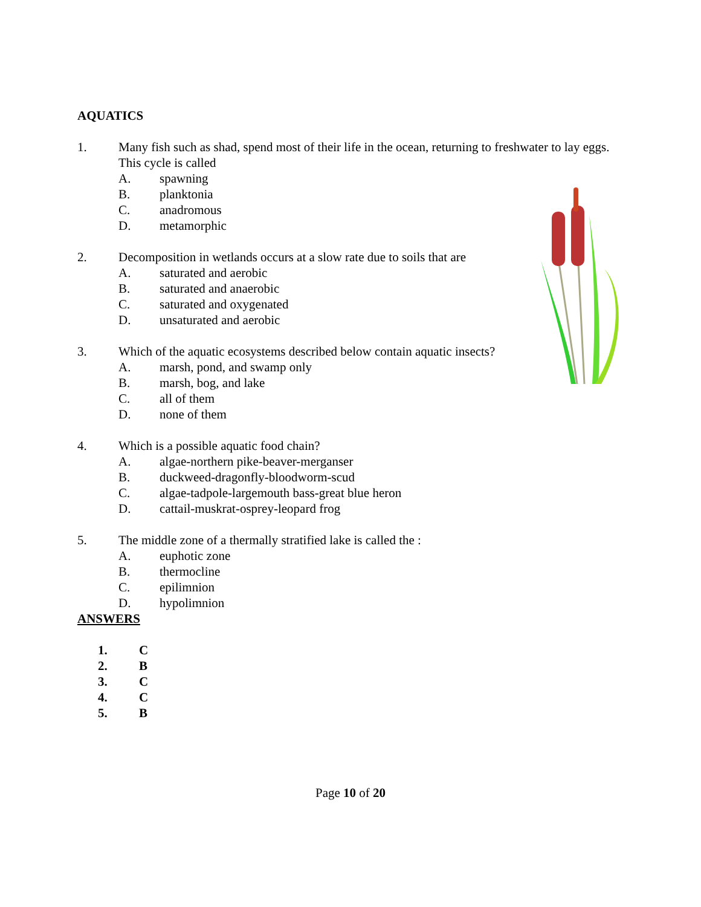AQUATICS
1. Many fish such as shad, spend most of their life in the ocean, returning to freshwater to lay eggs. This cycle is called
A. spawning
B. planktonia
C. anadromous
D. metamorphic
2. Decomposition in wetlands occurs at a slow rate due to soils that are
A. saturated and aerobic
B. saturated and anaerobic
C. saturated and oxygenated
D. unsaturated and aerobic
3. Which of the aquatic ecosystems described below contain aquatic insects?
A. marsh, pond, and swamp only
B. marsh, bog, and lake
C. all of them
D. none of them
4. Which is a possible aquatic food chain?
A. algae-northern pike-beaver-merganser
B. duckweed-dragonfly-bloodworm-scud
C. algae-tadpole-largemouth bass-great blue heron
D. cattail-muskrat-osprey-leopard frog
5. The middle zone of a thermally stratified lake is called the :
A. euphotic zone
B. thermocline
C. epilimnion
D. hypolimnion
ANSWERS
1. C
2. B
3. C
4. C
5. B
Page 10 of 20